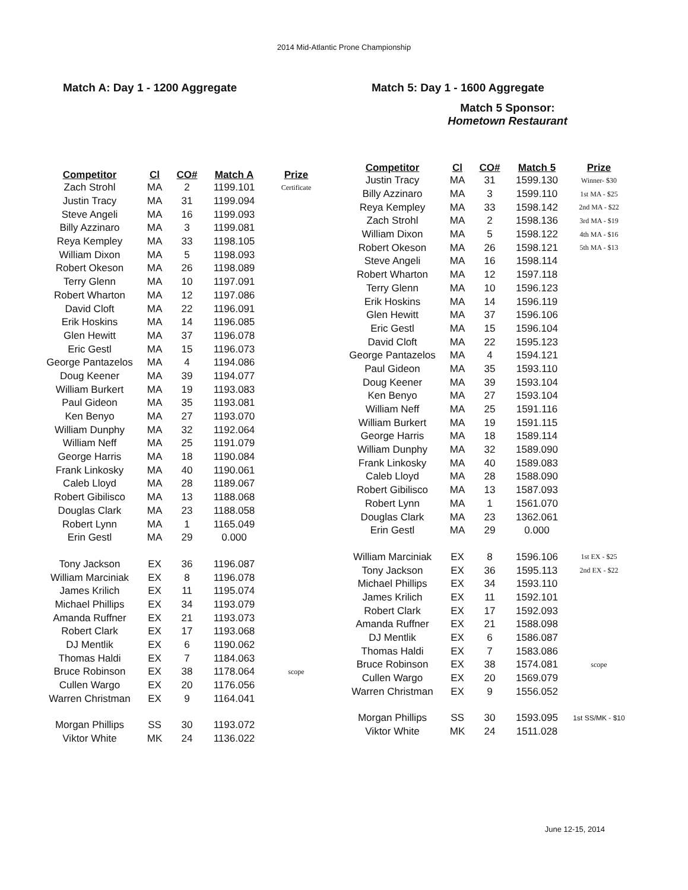2014 Mid-Atlantic Prone Championship
Match A: Day 1 - 1200 Aggregate
| Competitor | Cl | CO# | Match A | Prize |
| --- | --- | --- | --- | --- |
| Zach Strohl | MA | 2 | 1199.101 | Certificate |
| Justin Tracy | MA | 31 | 1199.094 | |
| Steve Angeli | MA | 16 | 1199.093 | |
| Billy Azzinaro | MA | 3 | 1199.081 | |
| Reya Kempley | MA | 33 | 1198.105 | |
| William Dixon | MA | 5 | 1198.093 | |
| Robert Okeson | MA | 26 | 1198.089 | |
| Terry Glenn | MA | 10 | 1197.091 | |
| Robert Wharton | MA | 12 | 1197.086 | |
| David Cloft | MA | 22 | 1196.091 | |
| Erik Hoskins | MA | 14 | 1196.085 | |
| Glen Hewitt | MA | 37 | 1196.078 | |
| Eric Gestl | MA | 15 | 1196.073 | |
| George Pantazelos | MA | 4 | 1194.086 | |
| Doug Keener | MA | 39 | 1194.077 | |
| William Burkert | MA | 19 | 1193.083 | |
| Paul Gideon | MA | 35 | 1193.081 | |
| Ken Benyo | MA | 27 | 1193.070 | |
| William Dunphy | MA | 32 | 1192.064 | |
| William Neff | MA | 25 | 1191.079 | |
| George Harris | MA | 18 | 1190.084 | |
| Frank Linkosky | MA | 40 | 1190.061 | |
| Caleb Lloyd | MA | 28 | 1189.067 | |
| Robert Gibilisco | MA | 13 | 1188.068 | |
| Douglas Clark | MA | 23 | 1188.058 | |
| Robert Lynn | MA | 1 | 1165.049 | |
| Erin Gestl | MA | 29 | 0.000 | |
| Tony Jackson | EX | 36 | 1196.087 | |
| William Marciniak | EX | 8 | 1196.078 | |
| James Krilich | EX | 11 | 1195.074 | |
| Michael Phillips | EX | 34 | 1193.079 | |
| Amanda Ruffner | EX | 21 | 1193.073 | |
| Robert Clark | EX | 17 | 1193.068 | |
| DJ Mentlik | EX | 6 | 1190.062 | |
| Thomas Haldi | EX | 7 | 1184.063 | |
| Bruce Robinson | EX | 38 | 1178.064 | scope |
| Cullen Wargo | EX | 20 | 1176.056 | |
| Warren Christman | EX | 9 | 1164.041 | |
| Morgan Phillips | SS | 30 | 1193.072 | |
| Viktor White | MK | 24 | 1136.022 | |
Match 5: Day 1 - 1600 Aggregate
Match 5 Sponsor:
Hometown Restaurant
| Competitor | Cl | CO# | Match 5 | Prize |
| --- | --- | --- | --- | --- |
| Justin Tracy | MA | 31 | 1599.130 | Winner- $30 |
| Billy Azzinaro | MA | 3 | 1599.110 | 1st MA - $25 |
| Reya Kempley | MA | 33 | 1598.142 | 2nd MA - $22 |
| Zach Strohl | MA | 2 | 1598.136 | 3rd MA - $19 |
| William Dixon | MA | 5 | 1598.122 | 4th MA - $16 |
| Robert Okeson | MA | 26 | 1598.121 | 5th MA - $13 |
| Steve Angeli | MA | 16 | 1598.114 | |
| Robert Wharton | MA | 12 | 1597.118 | |
| Terry Glenn | MA | 10 | 1596.123 | |
| Erik Hoskins | MA | 14 | 1596.119 | |
| Glen Hewitt | MA | 37 | 1596.106 | |
| Eric Gestl | MA | 15 | 1596.104 | |
| David Cloft | MA | 22 | 1595.123 | |
| George Pantazelos | MA | 4 | 1594.121 | |
| Paul Gideon | MA | 35 | 1593.110 | |
| Doug Keener | MA | 39 | 1593.104 | |
| Ken Benyo | MA | 27 | 1593.104 | |
| William Neff | MA | 25 | 1591.116 | |
| William Burkert | MA | 19 | 1591.115 | |
| George Harris | MA | 18 | 1589.114 | |
| William Dunphy | MA | 32 | 1589.090 | |
| Frank Linkosky | MA | 40 | 1589.083 | |
| Caleb Lloyd | MA | 28 | 1588.090 | |
| Robert Gibilisco | MA | 13 | 1587.093 | |
| Robert Lynn | MA | 1 | 1561.070 | |
| Douglas Clark | MA | 23 | 1362.061 | |
| Erin Gestl | MA | 29 | 0.000 | |
| William Marciniak | EX | 8 | 1596.106 | 1st EX - $25 |
| Tony Jackson | EX | 36 | 1595.113 | 2nd EX - $22 |
| Michael Phillips | EX | 34 | 1593.110 | |
| James Krilich | EX | 11 | 1592.101 | |
| Robert Clark | EX | 17 | 1592.093 | |
| Amanda Ruffner | EX | 21 | 1588.098 | |
| DJ Mentlik | EX | 6 | 1586.087 | |
| Thomas Haldi | EX | 7 | 1583.086 | |
| Bruce Robinson | EX | 38 | 1574.081 | scope |
| Cullen Wargo | EX | 20 | 1569.079 | |
| Warren Christman | EX | 9 | 1556.052 | |
| Morgan Phillips | SS | 30 | 1593.095 | 1st SS/MK - $10 |
| Viktor White | MK | 24 | 1511.028 | |
June 12-15, 2014